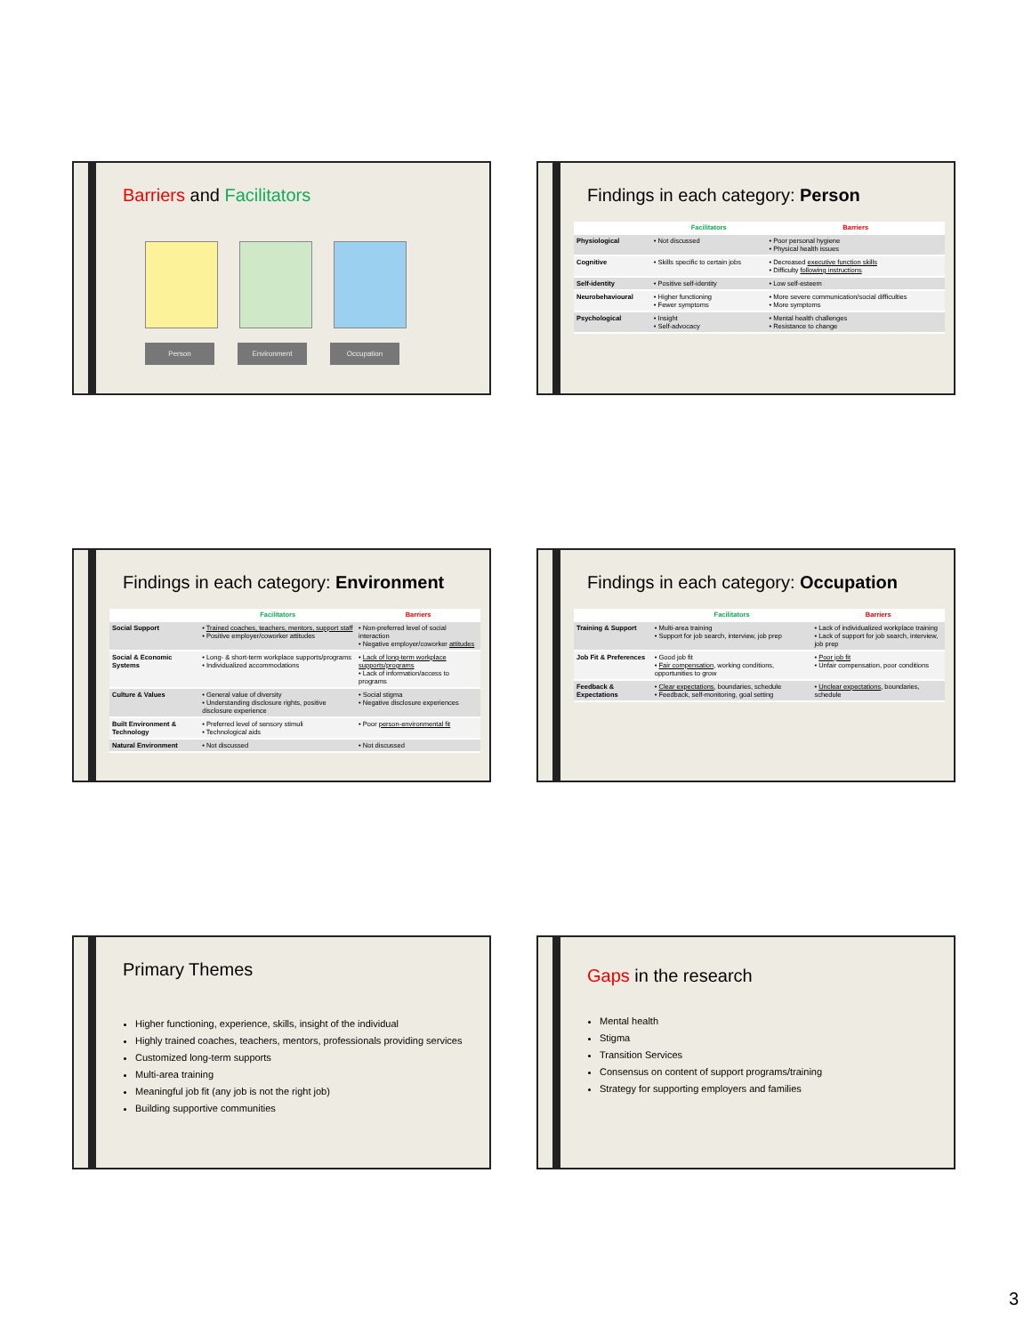Barriers and Facilitators
Person Environment Occupation
Findings in each category: Person
| | Facilitators | Barriers |
| --- | --- | --- |
| Physiological | • Not discussed | • Poor personal hygiene • Physical health issues |
| Cognitive | • Skills specific to certain jobs | • Decreased executive function skills • Difficulty following instructions |
| Self-identity | • Positive self-identity | • Low self-esteem |
| Neurobehavioural | • Higher functioning • Fewer symptoms | • More severe communication/social difficulties • More symptoms |
| Psychological | • Insight • Self-advocacy | • Mental health challenges • Resistance to change |
Findings in each category: Environment
| | Facilitators | Barriers |
| --- | --- | --- |
| Social Support | • Trained coaches, teachers, mentors, support staff • Positive employer/coworker attitudes | • Non-preferred level of social interaction • Negative employer/coworker attitudes |
| Social & Economic Systems | • Long- & short-term workplace supports/programs • Individualized accommodations | • Lack of long-term workplace supports/programs • Lack of information/access to programs |
| Culture & Values | • General value of diversity • Understanding disclosure rights, positive disclosure experience | • Social stigma • Negative disclosure experiences |
| Built Environment & Technology | • Preferred level of sensory stimuli • Technological aids | • Poor person-environmental fit |
| Natural Environment | • Not discussed | • Not discussed |
Findings in each category: Occupation
| | Facilitators | Barriers |
| --- | --- | --- |
| Training & Support | • Multi-area training • Support for job search, interview, job prep | • Lack of individualized workplace training • Lack of support for job search, interview, job prep |
| Job Fit & Preferences | • Good job fit • Fair compensation , working conditions, opportunities to grow | • Poor job fit • Unfair compensation, poor conditions |
| Feedback & Expectations | • Clear expectations , boundaries, schedule • Feedback, self-monitoring, goal setting | • Unclear expectations , boundaries, schedule |
Primary Themes
Higher functioning, experience, skills, insight of the individual
Highly trained coaches, teachers, mentors, professionals providing services
Customized long-term supports
Multi-area training
Meaningful job fit (any job is not the right job)
Building supportive communities
Gaps in the research
Mental health
Stigma
Transition Services
Consensus on content of support programs/training
Strategy for supporting employers and families
3